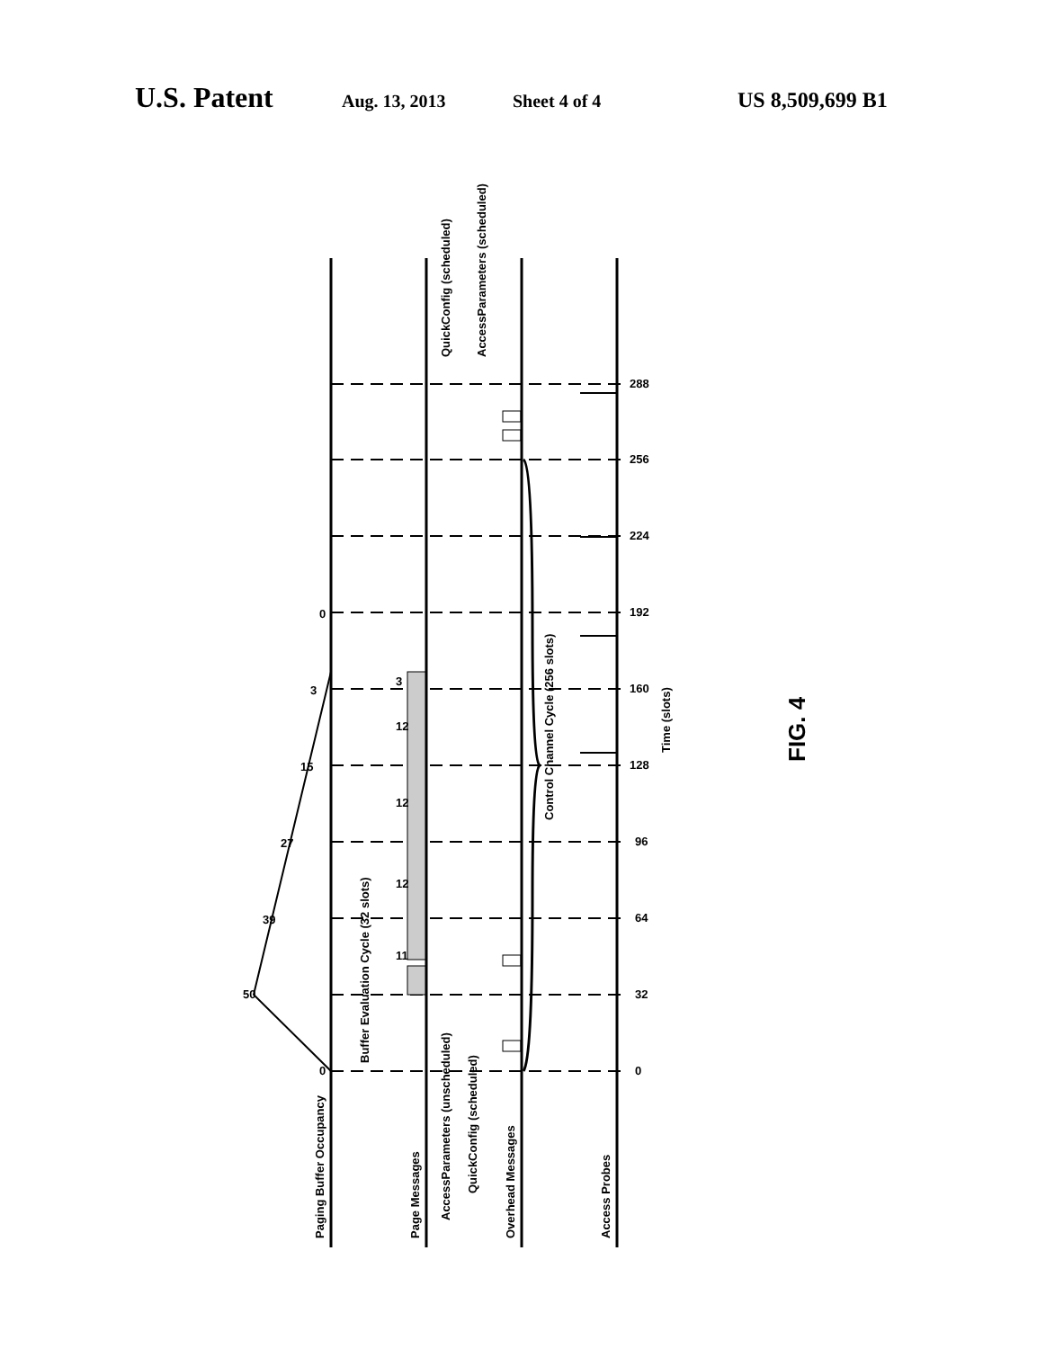U.S. Patent Aug. 13, 2013 Sheet 4 of 4 US 8,509,699 B1
Paging Buffer Occupancy
Page Messages
Overhead Messages
Access Probes
AccessParameters (unscheduled)
QuickConfig (scheduled)
QuickConfig (scheduled)
AccessParameters (scheduled)
Buffer Evaluation Cycle (32 slots)
Control Channel Cycle (256 slots)
Time (slots)
0
50
39
27
15
3
0
11
12
12
12
3
0
32
64
96
128
160
192
224
256
288
FIG. 4